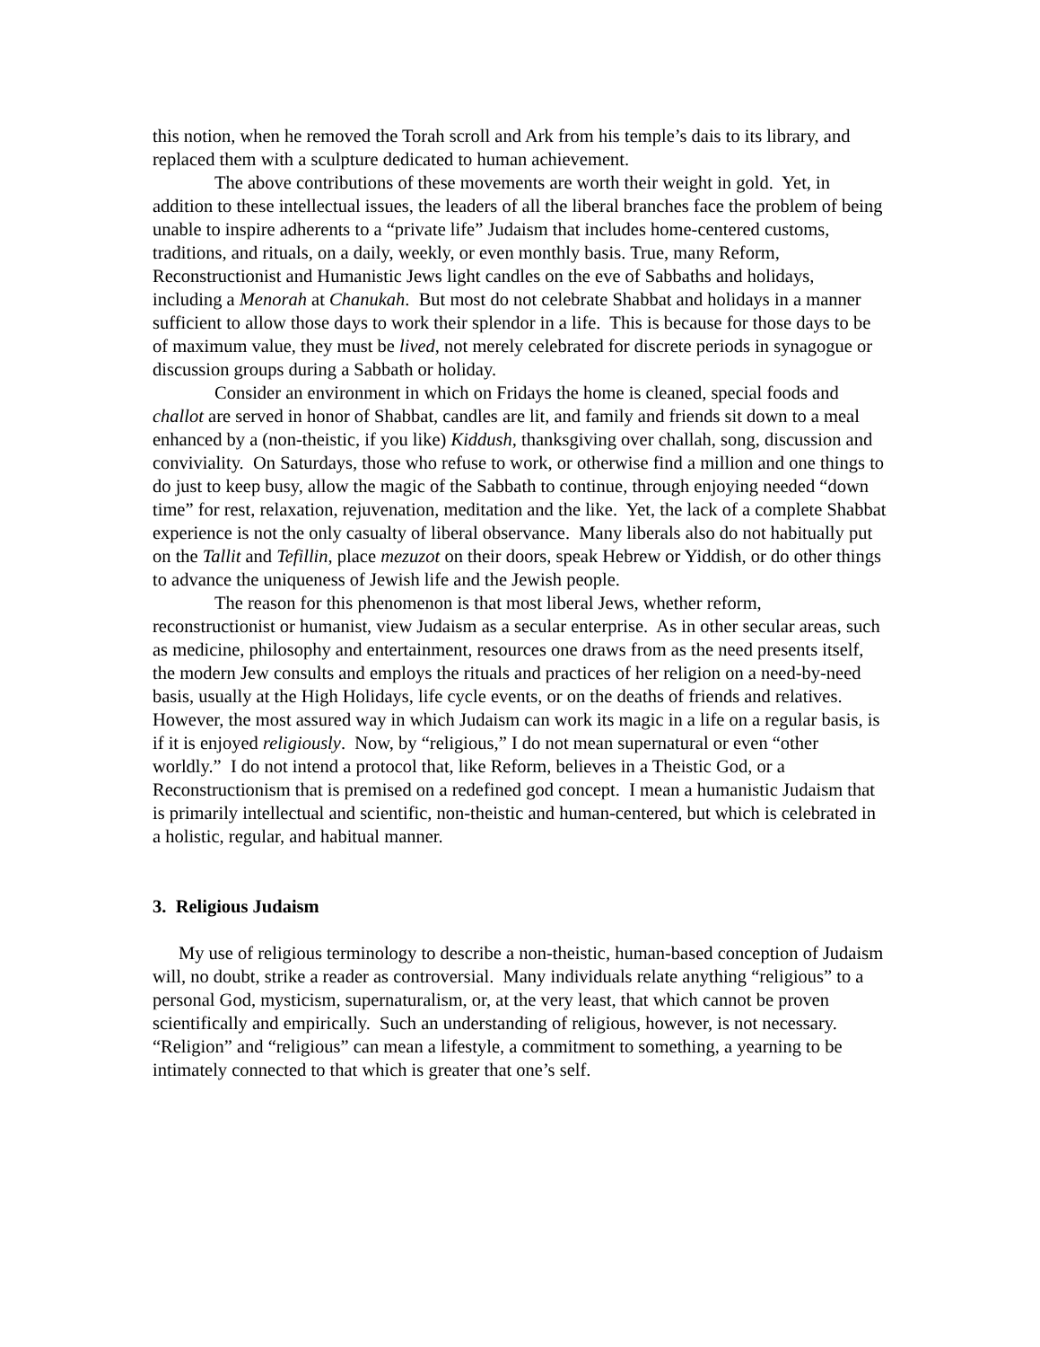this notion, when he removed the Torah scroll and Ark from his temple’s dais to its library, and replaced them with a sculpture dedicated to human achievement.
The above contributions of these movements are worth their weight in gold. Yet, in addition to these intellectual issues, the leaders of all the liberal branches face the problem of being unable to inspire adherents to a “private life” Judaism that includes home-centered customs, traditions, and rituals, on a daily, weekly, or even monthly basis. True, many Reform, Reconstructionist and Humanistic Jews light candles on the eve of Sabbaths and holidays, including a Menorah at Chanukah. But most do not celebrate Shabbat and holidays in a manner sufficient to allow those days to work their splendor in a life. This is because for those days to be of maximum value, they must be lived, not merely celebrated for discrete periods in synagogue or discussion groups during a Sabbath or holiday.
Consider an environment in which on Fridays the home is cleaned, special foods and challot are served in honor of Shabbat, candles are lit, and family and friends sit down to a meal enhanced by a (non-theistic, if you like) Kiddush, thanksgiving over challah, song, discussion and conviviality. On Saturdays, those who refuse to work, or otherwise find a million and one things to do just to keep busy, allow the magic of the Sabbath to continue, through enjoying needed “down time” for rest, relaxation, rejuvenation, meditation and the like. Yet, the lack of a complete Shabbat experience is not the only casualty of liberal observance. Many liberals also do not habitually put on the Tallit and Tefillin, place mezuzot on their doors, speak Hebrew or Yiddish, or do other things to advance the uniqueness of Jewish life and the Jewish people.
The reason for this phenomenon is that most liberal Jews, whether reform, reconstructionist or humanist, view Judaism as a secular enterprise. As in other secular areas, such as medicine, philosophy and entertainment, resources one draws from as the need presents itself, the modern Jew consults and employs the rituals and practices of her religion on a need-by-need basis, usually at the High Holidays, life cycle events, or on the deaths of friends and relatives. However, the most assured way in which Judaism can work its magic in a life on a regular basis, is if it is enjoyed religiously. Now, by “religious,” I do not mean supernatural or even “other worldly.” I do not intend a protocol that, like Reform, believes in a Theistic God, or a Reconstructionism that is premised on a redefined god concept. I mean a humanistic Judaism that is primarily intellectual and scientific, non-theistic and human-centered, but which is celebrated in a holistic, regular, and habitual manner.
3. Religious Judaism
My use of religious terminology to describe a non-theistic, human-based conception of Judaism will, no doubt, strike a reader as controversial. Many individuals relate anything “religious” to a personal God, mysticism, supernaturalism, or, at the very least, that which cannot be proven scientifically and empirically. Such an understanding of religious, however, is not necessary. “Religion” and “religious” can mean a lifestyle, a commitment to something, a yearning to be intimately connected to that which is greater that one’s self.